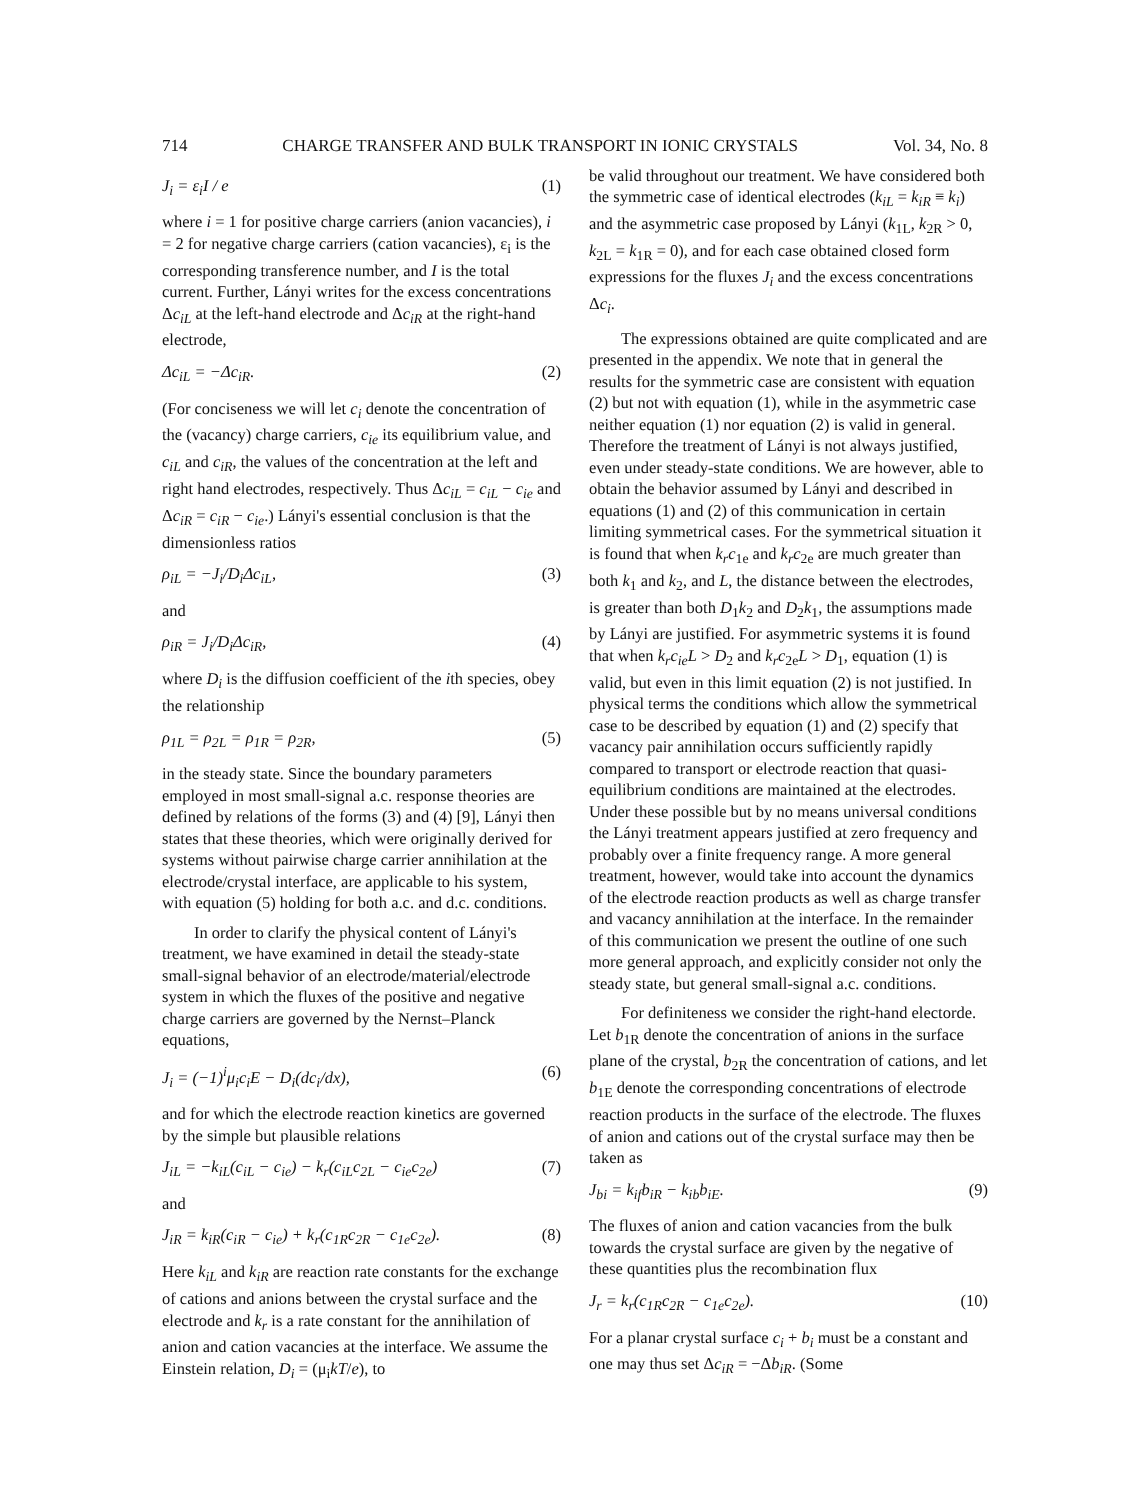714 CHARGE TRANSFER AND BULK TRANSPORT IN IONIC CRYSTALS Vol. 34, No. 8
J<sub>i</sub> = ε<sub>i</sub>I / e (1)
where i = 1 for positive charge carriers (anion vacancies), i = 2 for negative charge carriers (cation vacancies), ε<sub>i</sub> is the corresponding transference number, and I is the total current. Further, Lányi writes for the excess concentrations Δc<sub>iL</sub> at the left-hand electrode and Δc<sub>iR</sub> at the right-hand electrode,
Δc<sub>iL</sub> = −Δc<sub>iR</sub>. (2)
(For conciseness we will let c<sub>i</sub> denote the concentration of the (vacancy) charge carriers, c<sub>ie</sub> its equilibrium value, and c<sub>iL</sub> and c<sub>iR</sub>, the values of the concentration at the left and right hand electrodes, respectively. Thus Δc<sub>iL</sub> = c<sub>iL</sub> − c<sub>ie</sub> and Δc<sub>iR</sub> = c<sub>iR</sub> − c<sub>ie</sub>.) Lányi's essential conclusion is that the dimensionless ratios
ρ<sub>iL</sub> = −J<sub>i</sub>/D<sub>i</sub>Δc<sub>iL</sub>, (3)
and
ρ<sub>iR</sub> = J<sub>i</sub>/D<sub>i</sub>Δc<sub>iR</sub>, (4)
where D<sub>i</sub> is the diffusion coefficient of the ith species, obey the relationship
ρ<sub>1L</sub> = ρ<sub>2L</sub> = ρ<sub>1R</sub> = ρ<sub>2R</sub>, (5)
in the steady state. Since the boundary parameters employed in most small-signal a.c. response theories are defined by relations of the forms (3) and (4) [9], Lányi then states that these theories, which were originally derived for systems without pairwise charge carrier annihilation at the electrode/crystal interface, are applicable to his system, with equation (5) holding for both a.c. and d.c. conditions.
In order to clarify the physical content of Lányi's treatment, we have examined in detail the steady-state small-signal behavior of an electrode/material/electrode system in which the fluxes of the positive and negative charge carriers are governed by the Nernst–Planck equations,
J<sub>i</sub> = (−1)<sup>i</sup>μ<sub>i</sub>c<sub>i</sub>E − D<sub>i</sub>(dc<sub>i</sub>/dx), (6)
and for which the electrode reaction kinetics are governed by the simple but plausible relations
J<sub>iL</sub> = −k<sub>iL</sub>(c<sub>iL</sub> − c<sub>ie</sub>) − k<sub>r</sub>(c<sub>iL</sub>c<sub>2L</sub> − c<sub>ie</sub>c<sub>2e</sub>) (7)
and
J<sub>iR</sub> = k<sub>iR</sub>(c<sub>iR</sub> − c<sub>ie</sub>) + k<sub>r</sub>(c<sub>1R</sub>c<sub>2R</sub> − c<sub>1e</sub>c<sub>2e</sub>). (8)
Here k<sub>iL</sub> and k<sub>iR</sub> are reaction rate constants for the exchange of cations and anions between the crystal surface and the electrode and k<sub>r</sub> is a rate constant for the annihilation of anion and cation vacancies at the interface. We assume the Einstein relation, D<sub>i</sub> = (μ<sub>i</sub>kT/e), to
be valid throughout our treatment. We have considered both the symmetric case of identical electrodes (k<sub>iL</sub> = k<sub>iR</sub> ≡ k<sub>i</sub>) and the asymmetric case proposed by Lányi (k<sub>1L</sub>, k<sub>2R</sub> > 0, k<sub>2L</sub> = k<sub>1R</sub> = 0), and for each case obtained closed form expressions for the fluxes J<sub>i</sub> and the excess concentrations Δc<sub>i</sub>.
The expressions obtained are quite complicated and are presented in the appendix. We note that in general the results for the symmetric case are consistent with equation (2) but not with equation (1), while in the asymmetric case neither equation (1) nor equation (2) is valid in general. Therefore the treatment of Lányi is not always justified, even under steady-state conditions. We are however, able to obtain the behavior assumed by Lányi and described in equations (1) and (2) of this communication in certain limiting symmetrical cases. For the symmetrical situation it is found that when k<sub>r</sub>c<sub>1e</sub> and k<sub>r</sub>c<sub>2e</sub> are much greater than both k<sub>1</sub> and k<sub>2</sub>, and L, the distance between the electrodes, is greater than both D<sub>1</sub>k<sub>2</sub> and D<sub>2</sub>k<sub>1</sub>, the assumptions made by Lányi are justified. For asymmetric systems it is found that when k<sub>r</sub>c<sub>ie</sub>L > D<sub>2</sub> and k<sub>r</sub>c<sub>2e</sub>L > D<sub>1</sub>, equation (1) is valid, but even in this limit equation (2) is not justified. In physical terms the conditions which allow the symmetrical case to be described by equation (1) and (2) specify that vacancy pair annihilation occurs sufficiently rapidly compared to transport or electrode reaction that quasi-equilibrium conditions are maintained at the electrodes. Under these possible but by no means universal conditions the Lányi treatment appears justified at zero frequency and probably over a finite frequency range. A more general treatment, however, would take into account the dynamics of the electrode reaction products as well as charge transfer and vacancy annihilation at the interface. In the remainder of this communication we present the outline of one such more general approach, and explicitly consider not only the steady state, but general small-signal a.c. conditions.
For definiteness we consider the right-hand electorde. Let b<sub>1R</sub> denote the concentration of anions in the surface plane of the crystal, b<sub>2R</sub> the concentration of cations, and let b<sub>1E</sub> denote the corresponding concentrations of electrode reaction products in the surface of the electrode. The fluxes of anion and cations out of the crystal surface may then be taken as
J<sub>bi</sub> = k<sub>if</sub>b<sub>iR</sub> − k<sub>ib</sub>b<sub>iE</sub>. (9)
The fluxes of anion and cation vacancies from the bulk towards the crystal surface are given by the negative of these quantities plus the recombination flux
J<sub>r</sub> = k<sub>r</sub>(c<sub>1R</sub>c<sub>2R</sub> − c<sub>1e</sub>c<sub>2e</sub>). (10)
For a planar crystal surface c<sub>i</sub> + b<sub>i</sub> must be a constant and one may thus set Δc<sub>iR</sub> = −Δb<sub>iR</sub>. (Some